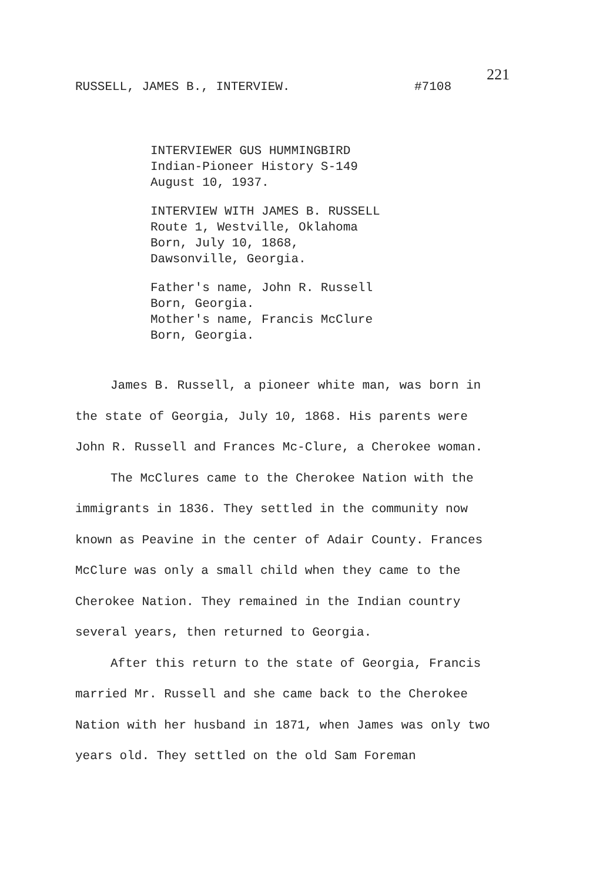RUSSELL, JAMES B., INTERVIEW. #7108
221
INTERVIEWER GUS HUMMINGBIRD
Indian-Pioneer History S-149
August 10, 1937.
INTERVIEW WITH JAMES B. RUSSELL
Route 1, Westville, Oklahoma
Born, July 10, 1868,
Dawsonville, Georgia.
Father's name, John R. Russell
Born, Georgia.
Mother's name, Francis McClure
Born, Georgia.
James B. Russell, a pioneer white man, was born in the state of Georgia, July 10, 1868. His parents were John R. Russell and Frances Mc-Clure, a Cherokee woman.
The McClures came to the Cherokee Nation with the immigrants in 1836. They settled in the community now known as Peavine in the center of Adair County. Frances McClure was only a small child when they came to the Cherokee Nation. They remained in the Indian country several years, then returned to Georgia.
After this return to the state of Georgia, Francis married Mr. Russell and she came back to the Cherokee Nation with her husband in 1871, when James was only two years old. They settled on the old Sam Foreman